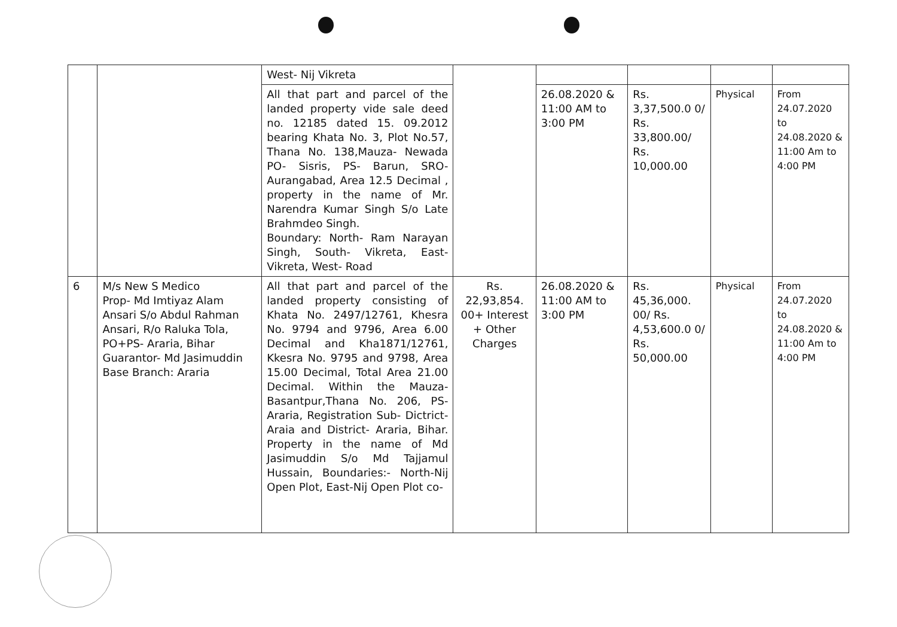| | | West- Nij Vikreta | | | | | |
| | | All that part and parcel of the landed property vide sale deed no. 12185 dated 15. 09.2012 bearing Khata No. 3, Plot No.57, Thana No. 138,Mauza- Newada PO- Sisris, PS- Barun, SRO- Aurangabad, Area 12.5 Decimal , property in the name of Mr. Narendra Kumar Singh S/o Late Brahmdeo Singh. Boundary: North- Ram Narayan Singh, South- Vikreta, East- Vikreta, West- Road | | 26.08.2020 & 11:00 AM to 3:00 PM | Rs. 3,37,500.0 0/ Rs. 33,800.00/ Rs. 10,000.00 | Physical | From 24.07.2020 to 24.08.2020 & 11:00 Am to 4:00 PM |
| 6 | M/s New S Medico Prop- Md Imtiyaz Alam Ansari S/o Abdul Rahman Ansari, R/o Raluka Tola, PO+PS- Araria, Bihar Guarantor- Md Jasimuddin Base Branch: Araria | All that part and parcel of the landed property consisting of Khata No. 2497/12761, Khesra No. 9794 and 9796, Area 6.00 Decimal and Kha1871/12761, Kkesra No. 9795 and 9798, Area 15.00 Decimal, Total Area 21.00 Decimal. Within the Mauza- Basantpur,Thana No. 206, PS- Araria, Registration Sub- Dictrict- Araia and District- Araria, Bihar. Property in the name of Md Jasimuddin S/o Md Tajjamul Hussain, Boundaries:- North-Nij Open Plot, East-Nij Open Plot co- | Rs. 22,93,854. 00+ Interest + Other Charges | 26.08.2020 & 11:00 AM to 3:00 PM | Rs. 45,36,000. 00/ Rs. 4,53,600.0 0/ Rs. 50,000.00 | Physical | From 24.07.2020 to 24.08.2020 & 11:00 Am to 4:00 PM |